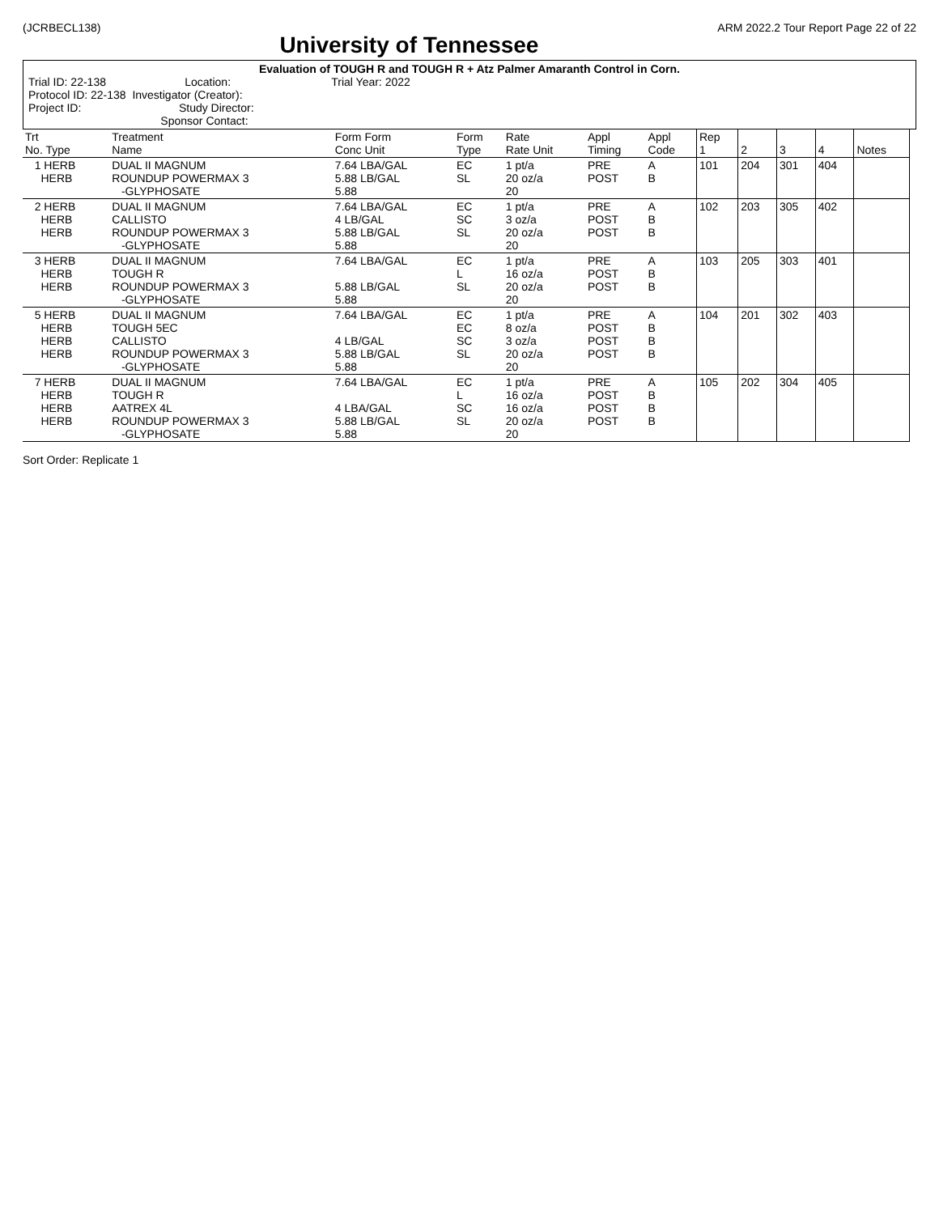(JCRBECL138)
University of Tennessee
ARM 2022.2 Tour Report Page 22 of 22
Evaluation of TOUGH R and TOUGH R + Atz Palmer Amaranth Control in Corn.
Trial ID: 22-138 Location: Trial Year: 2022
Protocol ID: 22-138 Investigator (Creator):
Project ID: Study Director:
Sponsor Contact:
| Trt No. Type | Treatment Name | Form Form Conc Unit | Form Type | Rate Rate Unit | Appl Timing | Appl Code | Rep 1 | 2 | 3 | 4 | Notes |
| --- | --- | --- | --- | --- | --- | --- | --- | --- | --- | --- | --- |
| 1 HERB HERB | DUAL II MAGNUM ROUNDUP POWERMAX 3 -GLYPHOSATE | 7.64 LBA/GAL 5.88 LB/GAL 5.88 | EC SL | 1 pt/a 20 oz/a 20 | PRE POST | A B | 101 | 204 | 301 | 404 | |
| 2 HERB HERB HERB | DUAL II MAGNUM CALLISTO ROUNDUP POWERMAX 3 -GLYPHOSATE | 7.64 LBA/GAL 4 LB/GAL 5.88 LB/GAL 5.88 | EC SC SL | 1 pt/a 3 oz/a 20 oz/a 20 | PRE POST POST | A B B | 102 | 203 | 305 | 402 | |
| 3 HERB HERB HERB | DUAL II MAGNUM TOUGH R ROUNDUP POWERMAX 3 -GLYPHOSATE | 7.64 LBA/GAL 5.88 LB/GAL 5.88 | EC L SL | 1 pt/a 16 oz/a 20 oz/a 20 | PRE POST POST | A B B | 103 | 205 | 303 | 401 | |
| 5 HERB HERB HERB HERB | DUAL II MAGNUM TOUGH 5EC CALLISTO ROUNDUP POWERMAX 3 -GLYPHOSATE | 7.64 LBA/GAL 4 LB/GAL 5.88 LB/GAL 5.88 | EC EC SC SL | 1 pt/a 8 oz/a 3 oz/a 20 oz/a 20 | PRE POST POST POST | A B B B | 104 | 201 | 302 | 403 | |
| 7 HERB HERB HERB HERB | DUAL II MAGNUM TOUGH R AATREX 4L ROUNDUP POWERMAX 3 -GLYPHOSATE | 7.64 LBA/GAL 4 LBA/GAL 5.88 LB/GAL 5.88 | EC L SC SL | 1 pt/a 16 oz/a 16 oz/a 20 oz/a 20 | PRE POST POST POST | A B B B | 105 | 202 | 304 | 405 | |
Sort Order: Replicate 1